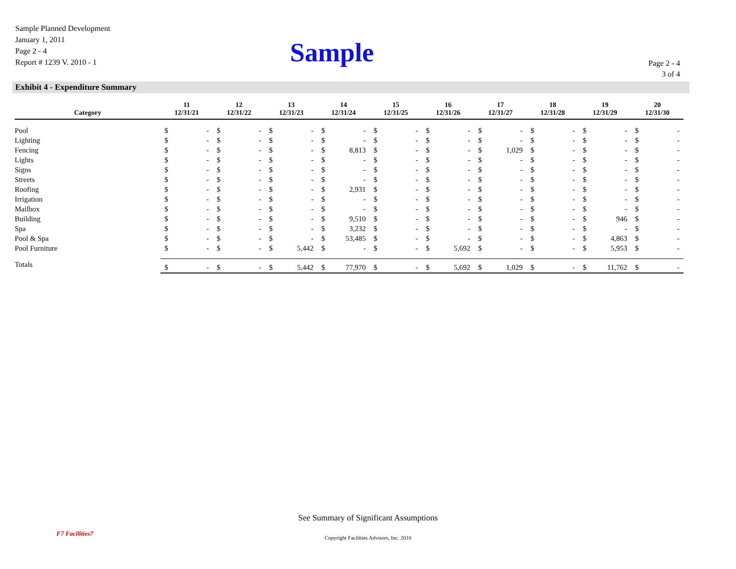Sample Planned Development
January 1, 2011
Page 2 - 4
Report # 1239 V. 2010 - 1
Sample
Page 2 - 4
3 of 4
Exhibit 4 - Expenditure Summary
| Category | 11 12/31/21 | | 12 12/31/22 | | 13 12/31/23 | | 14 12/31/24 | | 15 12/31/25 | | 16 12/31/26 | | 17 12/31/27 | | 18 12/31/28 | | 19 12/31/29 | | 20 12/31/30 | |
| --- | --- | --- | --- | --- | --- | --- | --- | --- | --- | --- | --- | --- | --- | --- | --- | --- | --- | --- | --- | --- |
| Pool | $ | - | $ | - | $ | - | $ | - | $ | - | $ | - | $ | - | $ | - | $ | - | $ | - |
| Lighting | $ | - | $ | - | $ | - | $ | - | $ | - | $ | - | $ | - | $ | - | $ | - | $ | - |
| Fencing | $ | - | $ | - | $ | - | $ | 8,813 | $ | - | $ | - | $ | 1,029 | $ | - | $ | - | $ | - |
| Lights | $ | - | $ | - | $ | - | $ | - | $ | - | $ | - | $ | - | $ | - | $ | - | $ | - |
| Signs | $ | - | $ | - | $ | - | $ | - | $ | - | $ | - | $ | - | $ | - | $ | - | $ | - |
| Streets | $ | - | $ | - | $ | - | $ | - | $ | - | $ | - | $ | - | $ | - | $ | - | $ | - |
| Roofing | $ | - | $ | - | $ | - | $ | 2,931 | $ | - | $ | - | $ | - | $ | - | $ | - | $ | - |
| Irrigation | $ | - | $ | - | $ | - | $ | - | $ | - | $ | - | $ | - | $ | - | $ | - | $ | - |
| Mailbox | $ | - | $ | - | $ | - | $ | - | $ | - | $ | - | $ | - | $ | - | $ | - | $ | - |
| Building | $ | - | $ | - | $ | - | $ | 9,510 | $ | - | $ | - | $ | - | $ | - | $ | 946 | $ | - |
| Spa | $ | - | $ | - | $ | - | $ | 3,232 | $ | - | $ | - | $ | - | $ | - | $ | - | $ | - |
| Pool & Spa | $ | - | $ | - | $ | - | $ | 53,485 | $ | - | $ | - | $ | - | $ | - | $ | 4,863 | $ | - |
| Pool Furniture | $ | - | $ | - | $ | 5,442 | $ | - | $ | - | $ | 5,692 | $ | - | $ | - | $ | 5,953 | $ | - |
| Totals | | | | | | | | | | | | | | | | | | | | |
| | $ | - | $ | - | $ | 5,442 | $ | 77,970 | $ | - | $ | 5,692 | $ | 1,029 | $ | - | $ | 11,762 | $ | - |
F7 Facilities7
See Summary of Significant Assumptions
Copyright Facilities Advisors, Inc. 2010